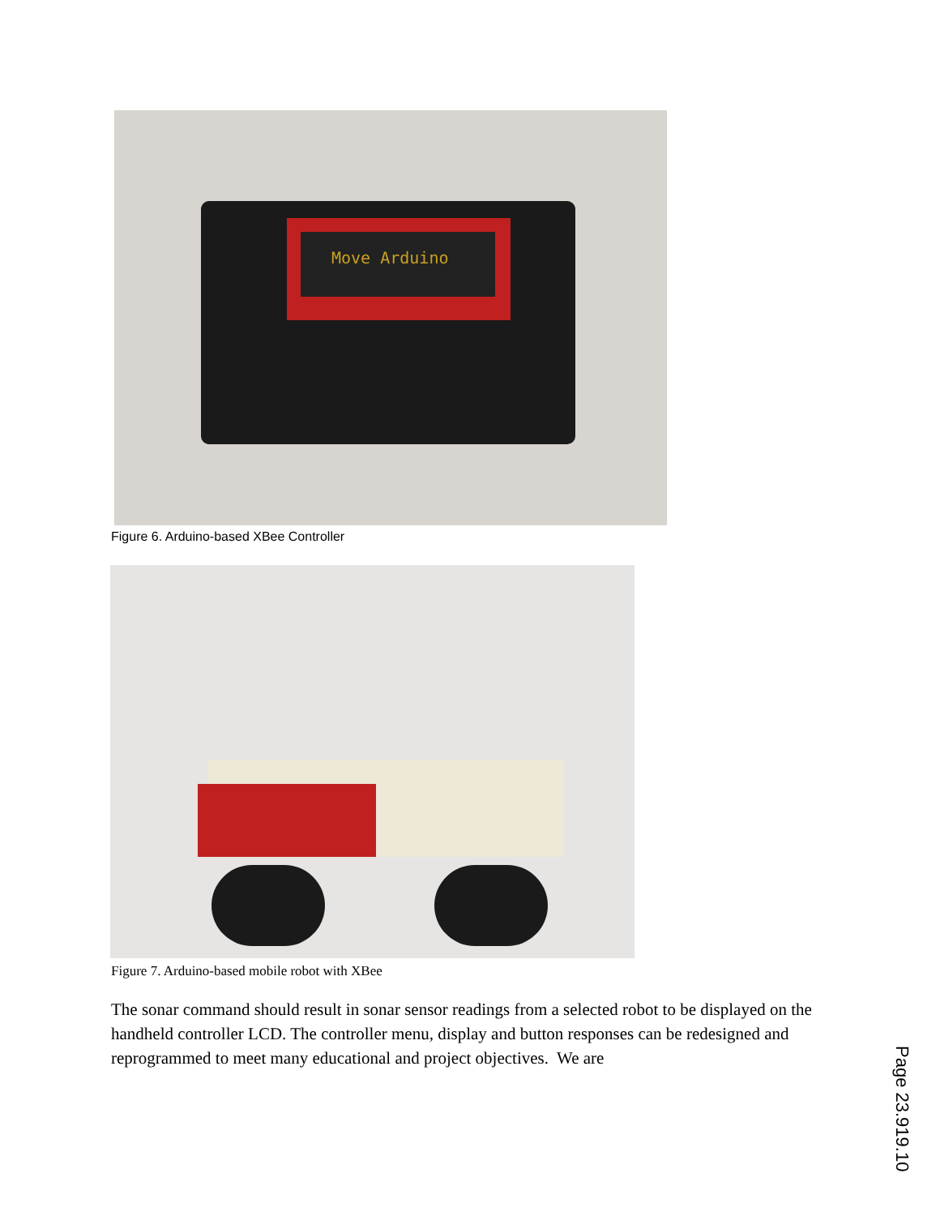Move Arduino
Figure 6. Arduino-based XBee Controller
Figure 7. Arduino-based mobile robot with XBee
The sonar command should result in sonar sensor readings from a selected robot to be displayed on the handheld controller LCD. The controller menu, display and button responses can be redesigned and reprogrammed to meet many educational and project objectives. We are
Page 23.919.10